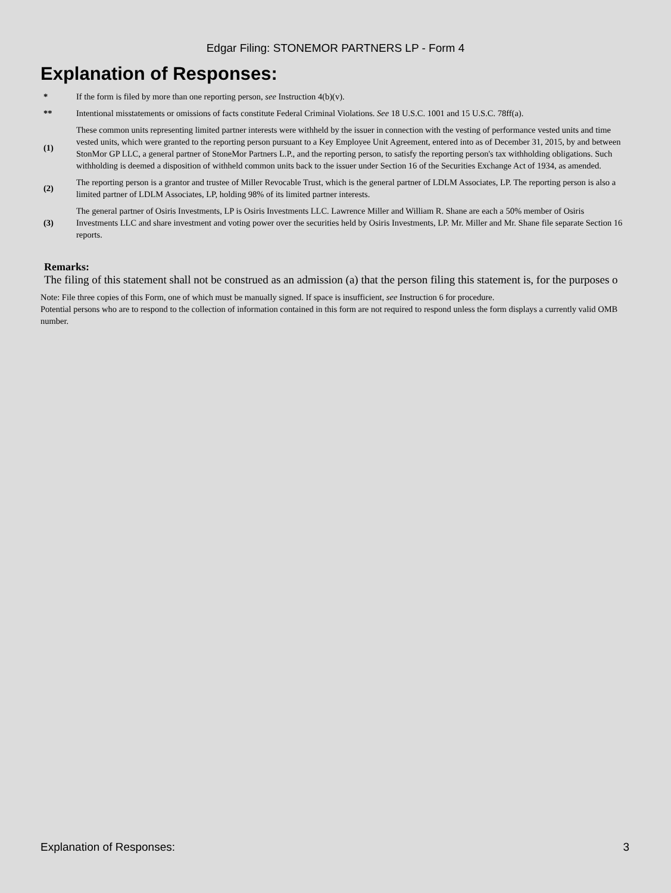Edgar Filing: STONEMOR PARTNERS LP - Form 4
Explanation of Responses:
| * | If the form is filed by more than one reporting person, see Instruction 4(b)(v). |
| ** | Intentional misstatements or omissions of facts constitute Federal Criminal Violations. See 18 U.S.C. 1001 and 15 U.S.C. 78ff(a). |
| (1) | These common units representing limited partner interests were withheld by the issuer in connection with the vesting of performance vested units and time vested units, which were granted to the reporting person pursuant to a Key Employee Unit Agreement, entered into as of December 31, 2015, by and between StonMor GP LLC, a general partner of StoneMor Partners L.P., and the reporting person, to satisfy the reporting person's tax withholding obligations. Such withholding is deemed a disposition of withheld common units back to the issuer under Section 16 of the Securities Exchange Act of 1934, as amended. |
| (2) | The reporting person is a grantor and trustee of Miller Revocable Trust, which is the general partner of LDLM Associates, LP. The reporting person is also a limited partner of LDLM Associates, LP, holding 98% of its limited partner interests. |
| (3) | The general partner of Osiris Investments, LP is Osiris Investments LLC. Lawrence Miller and William R. Shane are each a 50% member of Osiris Investments LLC and share investment and voting power over the securities held by Osiris Investments, LP. Mr. Miller and Mr. Shane file separate Section 16 reports. |
Remarks:
The filing of this statement shall not be construed as an admission (a) that the person filing this statement is, for the purposes o
Note: File three copies of this Form, one of which must be manually signed. If space is insufficient, see Instruction 6 for procedure.
Potential persons who are to respond to the collection of information contained in this form are not required to respond unless the form displays a currently valid OMB number.
Explanation of Responses: 3